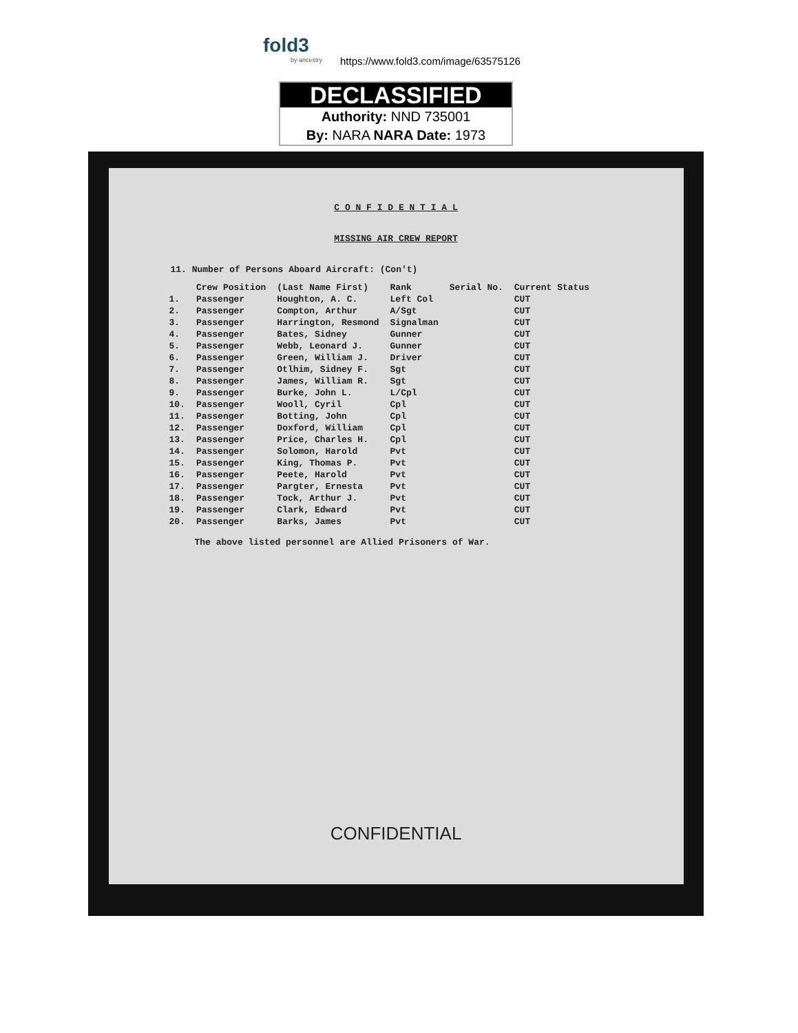fold3
by ancestry https://www.fold3.com/image/63575126
DECLASSIFIED
Authority: NND 735001
By: NARA NARA Date: 1973
C O N F I D E N T I A L
MISSING AIR CREW REPORT
11. Number of Persons Aboard Aircraft: (Con't)
| | Crew Position | (Last Name First) | Rank | Serial No. | Current Status |
| --- | --- | --- | --- | --- | --- |
| 1. | Passenger | Houghton, A. C. | Left Col | | CUT |
| 2. | Passenger | Compton, Arthur | A/Sgt | | CUT |
| 3. | Passenger | Harrington, Resmond | Signalman | | CUT |
| 4. | Passenger | Bates, Sidney | Gunner | | CUT |
| 5. | Passenger | Webb, Leonard J. | Gunner | | CUT |
| 6. | Passenger | Green, William J. | Driver | | CUT |
| 7. | Passenger | Otlhim, Sidney F. | Sgt | | CUT |
| 8. | Passenger | James, William R. | Sgt | | CUT |
| 9. | Passenger | Burke, John L. | L/Cpl | | CUT |
| 10. | Passenger | Wooll, Cyril | Cpl | | CUT |
| 11. | Passenger | Botting, John | Cpl | | CUT |
| 12. | Passenger | Doxford, William | Cpl | | CUT |
| 13. | Passenger | Price, Charles H. | Cpl | | CUT |
| 14. | Passenger | Solomon, Harold | Pvt | | CUT |
| 15. | Passenger | King, Thomas P. | Pvt | | CUT |
| 16. | Passenger | Peete, Harold | Pvt | | CUT |
| 17. | Passenger | Pargter, Ernesta | Pvt | | CUT |
| 18. | Passenger | Tock, Arthur J. | Pvt | | CUT |
| 19. | Passenger | Clark, Edward | Pvt | | CUT |
| 20. | Passenger | Barks, James | Pvt | | CUT |
The above listed personnel are Allied Prisoners of War.
CONFIDENTIAL